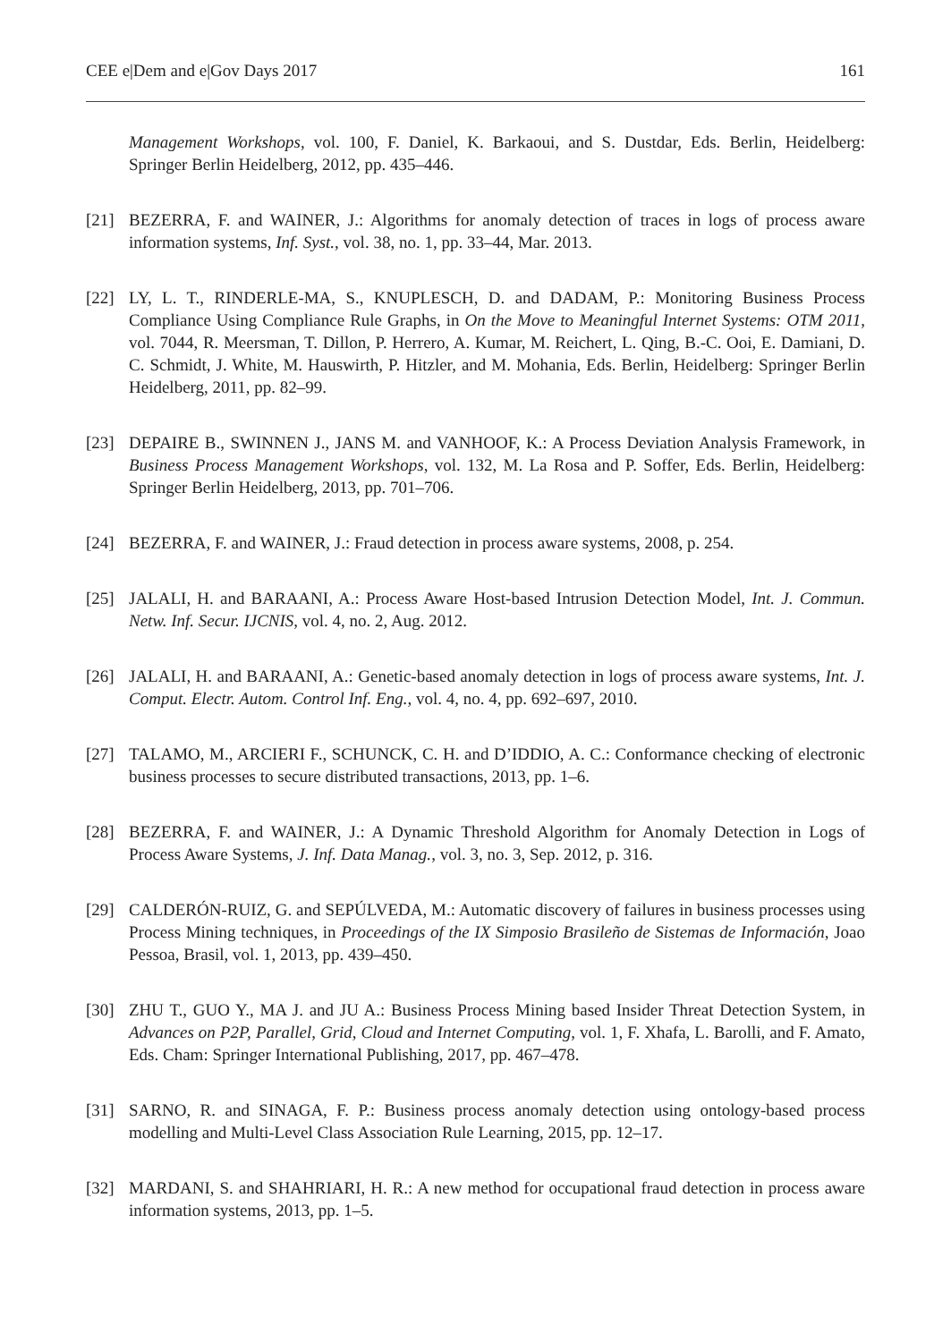CEE e|Dem and e|Gov Days 2017 161
Management Workshops, vol. 100, F. Daniel, K. Barkaoui, and S. Dustdar, Eds. Berlin, Heidelberg: Springer Berlin Heidelberg, 2012, pp. 435–446.
[21] BEZERRA, F. and WAINER, J.: Algorithms for anomaly detection of traces in logs of process aware information systems, Inf. Syst., vol. 38, no. 1, pp. 33–44, Mar. 2013.
[22] LY, L. T., RINDERLE-MA, S., KNUPLESCH, D. and DADAM, P.: Monitoring Business Process Compliance Using Compliance Rule Graphs, in On the Move to Meaningful Internet Systems: OTM 2011, vol. 7044, R. Meersman, T. Dillon, P. Herrero, A. Kumar, M. Reichert, L. Qing, B.-C. Ooi, E. Damiani, D. C. Schmidt, J. White, M. Hauswirth, P. Hitzler, and M. Mohania, Eds. Berlin, Heidelberg: Springer Berlin Heidelberg, 2011, pp. 82–99.
[23] DEPAIRE B., SWINNEN J., JANS M. and VANHOOF, K.: A Process Deviation Analysis Framework, in Business Process Management Workshops, vol. 132, M. La Rosa and P. Soffer, Eds. Berlin, Heidelberg: Springer Berlin Heidelberg, 2013, pp. 701–706.
[24] BEZERRA, F. and WAINER, J.: Fraud detection in process aware systems, 2008, p. 254.
[25] JALALI, H. and BARAANI, A.: Process Aware Host-based Intrusion Detection Model, Int. J. Commun. Netw. Inf. Secur. IJCNIS, vol. 4, no. 2, Aug. 2012.
[26] JALALI, H. and BARAANI, A.: Genetic-based anomaly detection in logs of process aware systems, Int. J. Comput. Electr. Autom. Control Inf. Eng., vol. 4, no. 4, pp. 692–697, 2010.
[27] TALAMO, M., ARCIERI F., SCHUNCK, C. H. and D’IDDIO, A. C.: Conformance checking of electronic business processes to secure distributed transactions, 2013, pp. 1–6.
[28] BEZERRA, F. and WAINER, J.: A Dynamic Threshold Algorithm for Anomaly Detection in Logs of Process Aware Systems, J. Inf. Data Manag., vol. 3, no. 3, Sep. 2012, p. 316.
[29] CALDERÓN-RUIZ, G. and SEPÚLVEDA, M.: Automatic discovery of failures in business processes using Process Mining techniques, in Proceedings of the IX Simposio Brasileño de Sistemas de Información, Joao Pessoa, Brasil, vol. 1, 2013, pp. 439–450.
[30] ZHU T., GUO Y., MA J. and JU A.: Business Process Mining based Insider Threat Detection System, in Advances on P2P, Parallel, Grid, Cloud and Internet Computing, vol. 1, F. Xhafa, L. Barolli, and F. Amato, Eds. Cham: Springer International Publishing, 2017, pp. 467–478.
[31] SARNO, R. and SINAGA, F. P.: Business process anomaly detection using ontology-based process modelling and Multi-Level Class Association Rule Learning, 2015, pp. 12–17.
[32] MARDANI, S. and SHAHRIARI, H. R.: A new method for occupational fraud detection in process aware information systems, 2013, pp. 1–5.